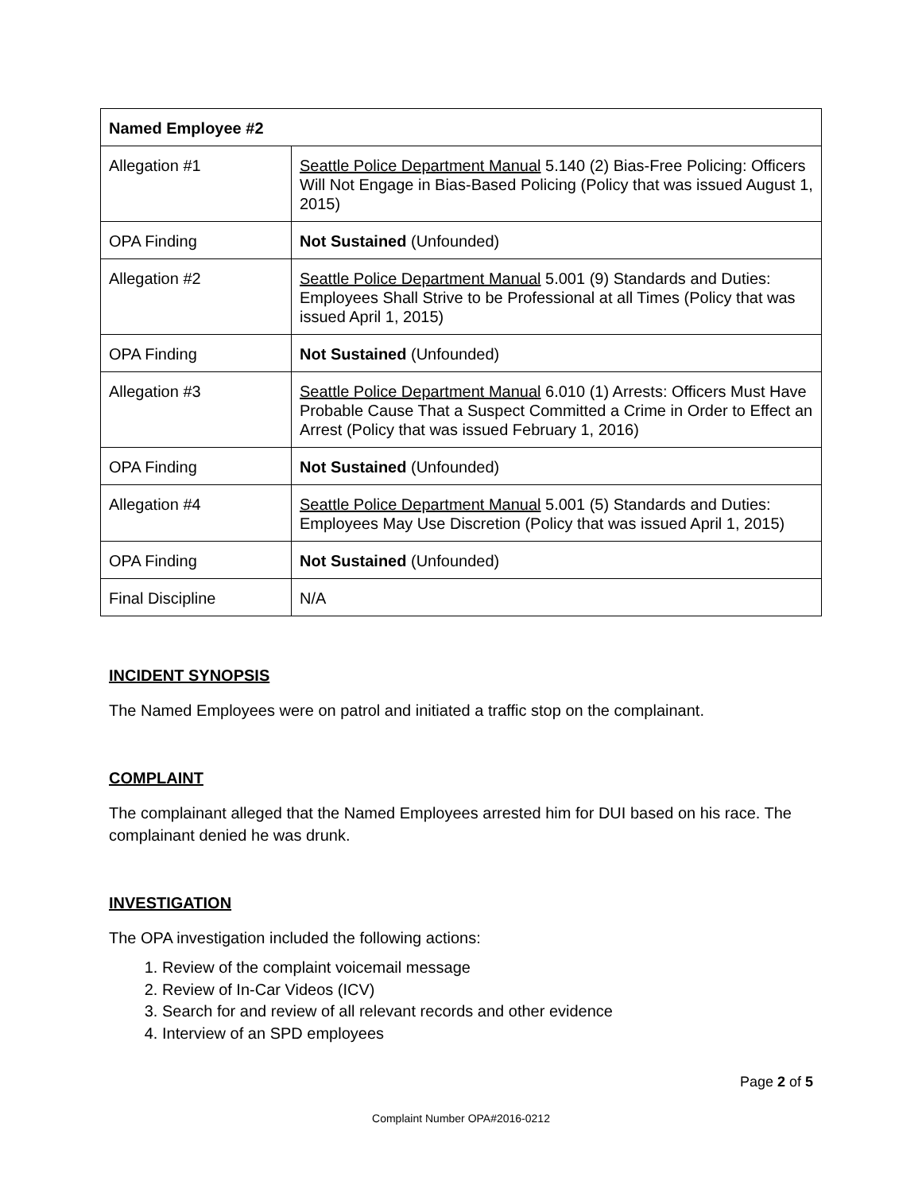| Named Employee #2 | |
| Allegation #1 | Seattle Police Department Manual 5.140 (2) Bias-Free Policing: Officers Will Not Engage in Bias-Based Policing (Policy that was issued August 1, 2015) |
| OPA Finding | Not Sustained (Unfounded) |
| Allegation #2 | Seattle Police Department Manual 5.001 (9) Standards and Duties: Employees Shall Strive to be Professional at all Times (Policy that was issued April 1, 2015) |
| OPA Finding | Not Sustained (Unfounded) |
| Allegation #3 | Seattle Police Department Manual 6.010 (1) Arrests: Officers Must Have Probable Cause That a Suspect Committed a Crime in Order to Effect an Arrest (Policy that was issued February 1, 2016) |
| OPA Finding | Not Sustained (Unfounded) |
| Allegation #4 | Seattle Police Department Manual 5.001 (5) Standards and Duties: Employees May Use Discretion (Policy that was issued April 1, 2015) |
| OPA Finding | Not Sustained (Unfounded) |
| Final Discipline | N/A |
INCIDENT SYNOPSIS
The Named Employees were on patrol and initiated a traffic stop on the complainant.
COMPLAINT
The complainant alleged that the Named Employees arrested him for DUI based on his race. The complainant denied he was drunk.
INVESTIGATION
The OPA investigation included the following actions:
1. Review of the complaint voicemail message
2. Review of In-Car Videos (ICV)
3. Search for and review of all relevant records and other evidence
4. Interview of an SPD employees
Page 2 of 5
Complaint Number OPA#2016-0212